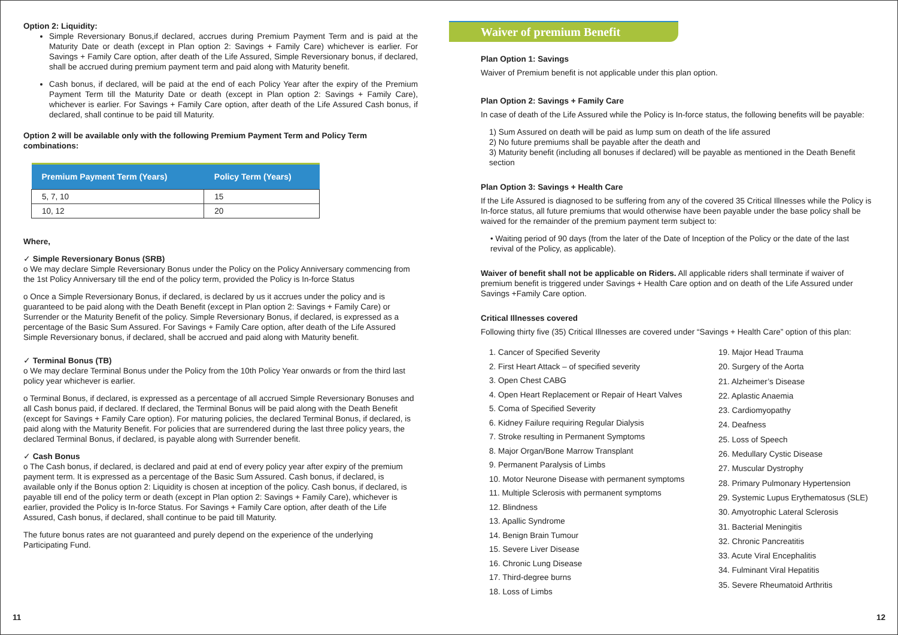Option 2: Liquidity:
Simple Reversionary Bonus,if declared, accrues during Premium Payment Term and is paid at the Maturity Date or death (except in Plan option 2: Savings + Family Care) whichever is earlier. For Savings + Family Care option, after death of the Life Assured, Simple Reversionary bonus, if declared, shall be accrued during premium payment term and paid along with Maturity benefit.
Cash bonus, if declared, will be paid at the end of each Policy Year after the expiry of the Premium Payment Term till the Maturity Date or death (except in Plan option 2: Savings + Family Care), whichever is earlier. For Savings + Family Care option, after death of the Life Assured Cash bonus, if declared, shall continue to be paid till Maturity.
Option 2 will be available only with the following Premium Payment Term and Policy Term combinations:
| Premium Payment Term (Years) | Policy Term (Years) |
| --- | --- |
| 5, 7, 10 | 15 |
| 10, 12 | 20 |
Where,
✓ Simple Reversionary Bonus (SRB)
o We may declare Simple Reversionary Bonus under the Policy on the Policy Anniversary commencing from the 1st Policy Anniversary till the end of the policy term, provided the Policy is In-force Status
o Once a Simple Reversionary Bonus, if declared, is declared by us it accrues under the policy and is guaranteed to be paid along with the Death Benefit (except in Plan option 2: Savings + Family Care) or Surrender or the Maturity Benefit of the policy. Simple Reversionary Bonus, if declared, is expressed as a percentage of the Basic Sum Assured. For Savings + Family Care option, after death of the Life Assured Simple Reversionary bonus, if declared, shall be accrued and paid along with Maturity benefit.
✓ Terminal Bonus (TB)
o We may declare Terminal Bonus under the Policy from the 10th Policy Year onwards or from the third last policy year whichever is earlier.
o Terminal Bonus, if declared, is expressed as a percentage of all accrued Simple Reversionary Bonuses and all Cash bonus paid, if declared. If declared, the Terminal Bonus will be paid along with the Death Benefit (except for Savings + Family Care option). For maturing policies, the declared Terminal Bonus, if declared, is paid along with the Maturity Benefit. For policies that are surrendered during the last three policy years, the declared Terminal Bonus, if declared, is payable along with Surrender benefit.
✓ Cash Bonus
o The Cash bonus, if declared, is declared and paid at end of every policy year after expiry of the premium payment term. It is expressed as a percentage of the Basic Sum Assured. Cash bonus, if declared, is available only if the Bonus option 2: Liquidity is chosen at inception of the policy. Cash bonus, if declared, is payable till end of the policy term or death (except in Plan option 2: Savings + Family Care), whichever is earlier, provided the Policy is In-force Status. For Savings + Family Care option, after death of the Life Assured, Cash bonus, if declared, shall continue to be paid till Maturity.
The future bonus rates are not guaranteed and purely depend on the experience of the underlying Participating Fund.
11
Waiver of premium Benefit
Plan Option 1: Savings
Waiver of Premium benefit is not applicable under this plan option.
Plan Option 2: Savings + Family Care
In case of death of the Life Assured while the Policy is In-force status, the following benefits will be payable:
1) Sum Assured on death will be paid as lump sum on death of the life assured
2) No future premiums shall be payable after the death and
3) Maturity benefit (including all bonuses if declared) will be payable as mentioned in the Death Benefit section
Plan Option 3: Savings + Health Care
If the Life Assured is diagnosed to be suffering from any of the covered 35 Critical Illnesses while the Policy is In-force status, all future premiums that would otherwise have been payable under the base policy shall be waived for the remainder of the premium payment term subject to:
• Waiting period of 90 days (from the later of the Date of Inception of the Policy or the date of the last revival of the Policy, as applicable).
Waiver of benefit shall not be applicable on Riders. All applicable riders shall terminate if waiver of premium benefit is triggered under Savings + Health Care option and on death of the Life Assured under Savings +Family Care option.
Critical Illnesses covered
Following thirty five (35) Critical Illnesses are covered under “Savings + Health Care” option of this plan:
1. Cancer of Specified Severity
2. First Heart Attack – of specified severity
3. Open Chest CABG
4. Open Heart Replacement or Repair of Heart Valves
5. Coma of Specified Severity
6. Kidney Failure requiring Regular Dialysis
7. Stroke resulting in Permanent Symptoms
8. Major Organ/Bone Marrow Transplant
9. Permanent Paralysis of Limbs
10. Motor Neurone Disease with permanent symptoms
11. Multiple Sclerosis with permanent symptoms
12. Blindness
13. Apallic Syndrome
14. Benign Brain Tumour
15. Severe Liver Disease
16. Chronic Lung Disease
17. Third-degree burns
18. Loss of Limbs
19. Major Head Trauma
20. Surgery of the Aorta
21. Alzheimer’s Disease
22. Aplastic Anaemia
23. Cardiomyopathy
24. Deafness
25. Loss of Speech
26. Medullary Cystic Disease
27. Muscular Dystrophy
28. Primary Pulmonary Hypertension
29. Systemic Lupus Erythematosus (SLE)
30. Amyotrophic Lateral Sclerosis
31. Bacterial Meningitis
32. Chronic Pancreatitis
33. Acute Viral Encephalitis
34. Fulminant Viral Hepatitis
35. Severe Rheumatoid Arthritis
12